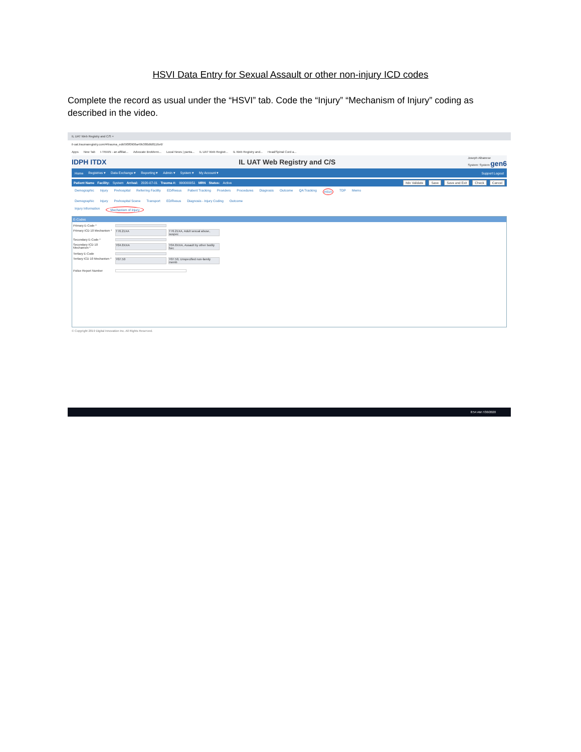HSVI Data Entry for Sexual Assault or other non-injury ICD codes
Complete the record as usual under the “HSVI” tab. Code the “Injury” “Mechanism of Injury” coding as described in the video.
IL UAT Web Registry and C/S ×
il-uat.traumaregistry.com/#/trauma_edit/5f0f0906a49b380dfd8116e6/
Apps New Tab I-TRAIN - an affiliat... Advocate BroMenn... Local News | panta... IL UAT Web Registr... IL Web Registry and... Head/Spinal Cord a...
IDPH ITDX IL UAT Web Registry and C/S Joseph Albanese
System: System gen6
Home Registries ▾ Data Exchange ▾ Reporting ▾ Admin ▾ System ▾ My Account ▾ Support Logout
Patient Name Facility: System Arrival: 2020-07-01 Trauma #: 990000051 MRN Status: Active Itdx Validate Save Save and Exit Check Cancel
Demographic Injury Prehospital Referring Facility ED/Resus Patient Tracking Providers Procedures Diagnosis Outcome QA Tracking HSVI TDP Memo
Demographic Injury Prehospital Scene Transport ED/Resus Diagnosis - Injury Coding Outcome
Injury Information Mechanism of Injury
E-Codes
Primary E-Code *
Primary ICD 10 Mechanism * T76.21XA T76.21XA, Adult sexual abuse, suspec
Secondary E-Code *
Secondary ICD 10 Mechanism * Y04.8XXA Y04.8XXA, Assault by other bodily forc
Tertiary E-Code
Tertiary ICD 10 Mechanism * Y07.50 Y07.50, Unspecified non-family memb
Police Report Number
© Copyright 2019 Digital Innovation Inc. All Rights Reserved.
8:54 AM 7/30/2020